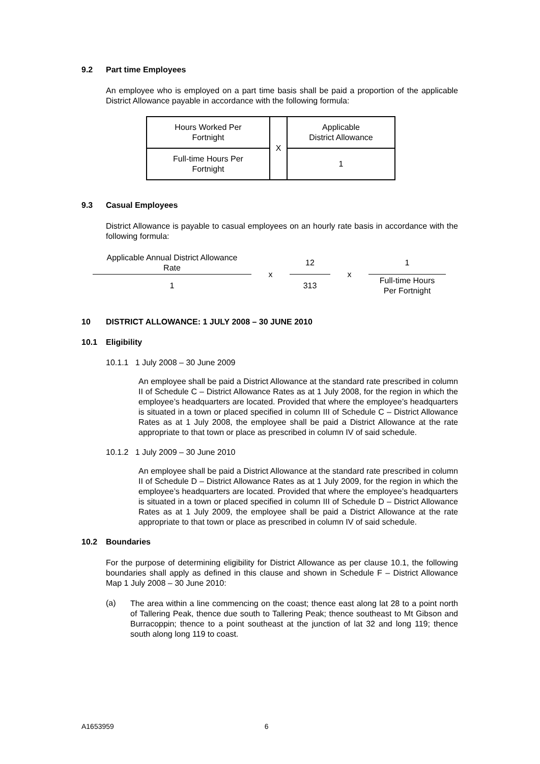9.2 Part time Employees
An employee who is employed on a part time basis shall be paid a proportion of the applicable District Allowance payable in accordance with the following formula:
| Hours Worked Per Fortnight | X | Applicable District Allowance |
| Full-time Hours Per Fortnight | | 1 |
9.3 Casual Employees
District Allowance is payable to casual employees on an hourly rate basis in accordance with the following formula:
| Applicable Annual District Allowance Rate | x | 12 | x | 1 |
| 1 | | 313 | | Full-time Hours Per Fortnight |
10 DISTRICT ALLOWANCE: 1 JULY 2008 – 30 JUNE 2010
10.1 Eligibility
10.1.1 1 July 2008 – 30 June 2009
An employee shall be paid a District Allowance at the standard rate prescribed in column II of Schedule C – District Allowance Rates as at 1 July 2008, for the region in which the employee’s headquarters are located. Provided that where the employee’s headquarters is situated in a town or placed specified in column III of Schedule C – District Allowance Rates as at 1 July 2008, the employee shall be paid a District Allowance at the rate appropriate to that town or place as prescribed in column IV of said schedule.
10.1.2 1 July 2009 – 30 June 2010
An employee shall be paid a District Allowance at the standard rate prescribed in column II of Schedule D – District Allowance Rates as at 1 July 2009, for the region in which the employee’s headquarters are located. Provided that where the employee’s headquarters is situated in a town or placed specified in column III of Schedule D – District Allowance Rates as at 1 July 2009, the employee shall be paid a District Allowance at the rate appropriate to that town or place as prescribed in column IV of said schedule.
10.2 Boundaries
For the purpose of determining eligibility for District Allowance as per clause 10.1, the following boundaries shall apply as defined in this clause and shown in Schedule F – District Allowance Map 1 July 2008 – 30 June 2010:
(a)
The area within a line commencing on the coast; thence east along lat 28 to a point north of Tallering Peak, thence due south to Tallering Peak; thence southeast to Mt Gibson and Burracoppin; thence to a point southeast at the junction of lat 32 and long 119; thence south along long 119 to coast.
A1653959 6